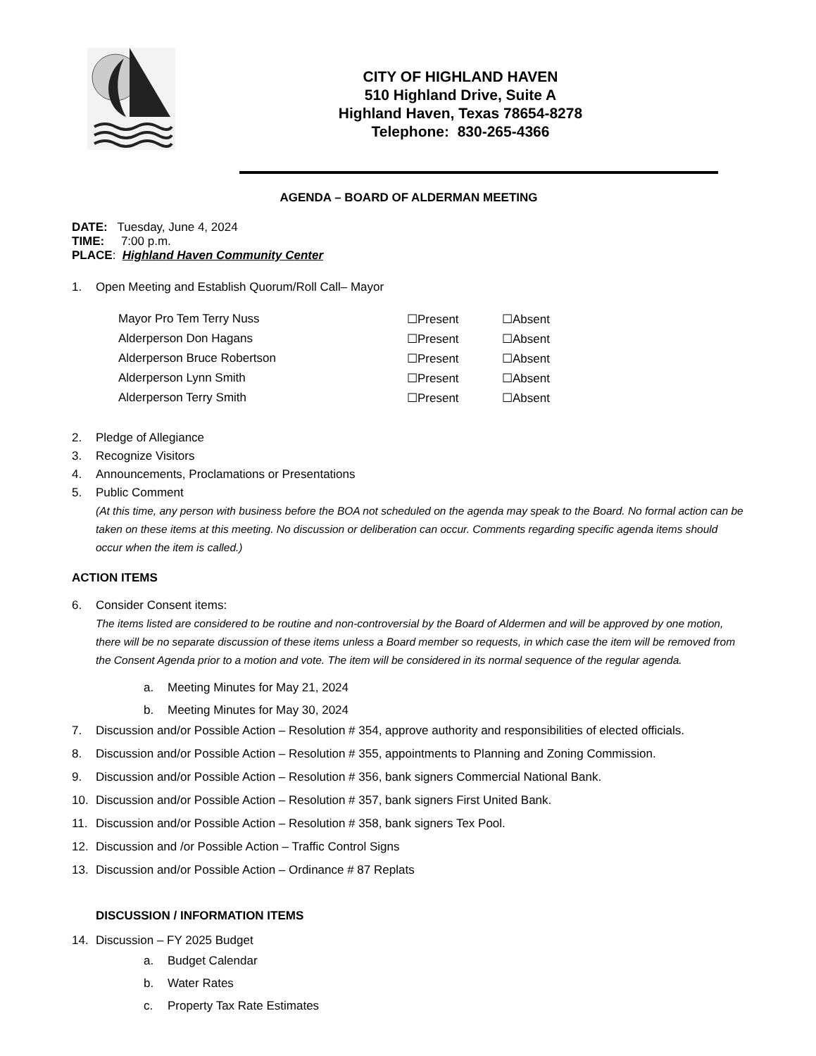CITY OF HIGHLAND HAVEN
510 Highland Drive, Suite A
Highland Haven, Texas 78654-8278
Telephone: 830-265-4366
AGENDA – BOARD OF ALDERMAN MEETING
DATE: Tuesday, June 4, 2024
TIME: 7:00 p.m.
PLACE: Highland Haven Community Center
1. Open Meeting and Establish Quorum/Roll Call– Mayor
| Mayor Pro Tem Terry Nuss | ☐Present | ☐Absent |
| Alderperson Don Hagans | ☐Present | ☐Absent |
| Alderperson Bruce Robertson | ☐Present | ☐Absent |
| Alderperson Lynn Smith | ☐Present | ☐Absent |
| Alderperson Terry Smith | ☐Present | ☐Absent |
2. Pledge of Allegiance
3. Recognize Visitors
4. Announcements, Proclamations or Presentations
5. Public Comment
(At this time, any person with business before the BOA not scheduled on the agenda may speak to the Board. No formal action can be taken on these items at this meeting. No discussion or deliberation can occur. Comments regarding specific agenda items should occur when the item is called.)
ACTION ITEMS
6. Consider Consent items:
The items listed are considered to be routine and non-controversial by the Board of Aldermen and will be approved by one motion, there will be no separate discussion of these items unless a Board member so requests, in which case the item will be removed from the Consent Agenda prior to a motion and vote. The item will be considered in its normal sequence of the regular agenda.
a. Meeting Minutes for May 21, 2024
b. Meeting Minutes for May 30, 2024
7. Discussion and/or Possible Action – Resolution # 354, approve authority and responsibilities of elected officials.
8. Discussion and/or Possible Action – Resolution # 355, appointments to Planning and Zoning Commission.
9. Discussion and/or Possible Action – Resolution # 356, bank signers Commercial National Bank.
10. Discussion and/or Possible Action – Resolution # 357, bank signers First United Bank.
11. Discussion and/or Possible Action – Resolution # 358, bank signers Tex Pool.
12. Discussion and /or Possible Action – Traffic Control Signs
13. Discussion and/or Possible Action – Ordinance # 87 Replats
DISCUSSION / INFORMATION ITEMS
14. Discussion – FY 2025 Budget
a. Budget Calendar
b. Water Rates
c. Property Tax Rate Estimates